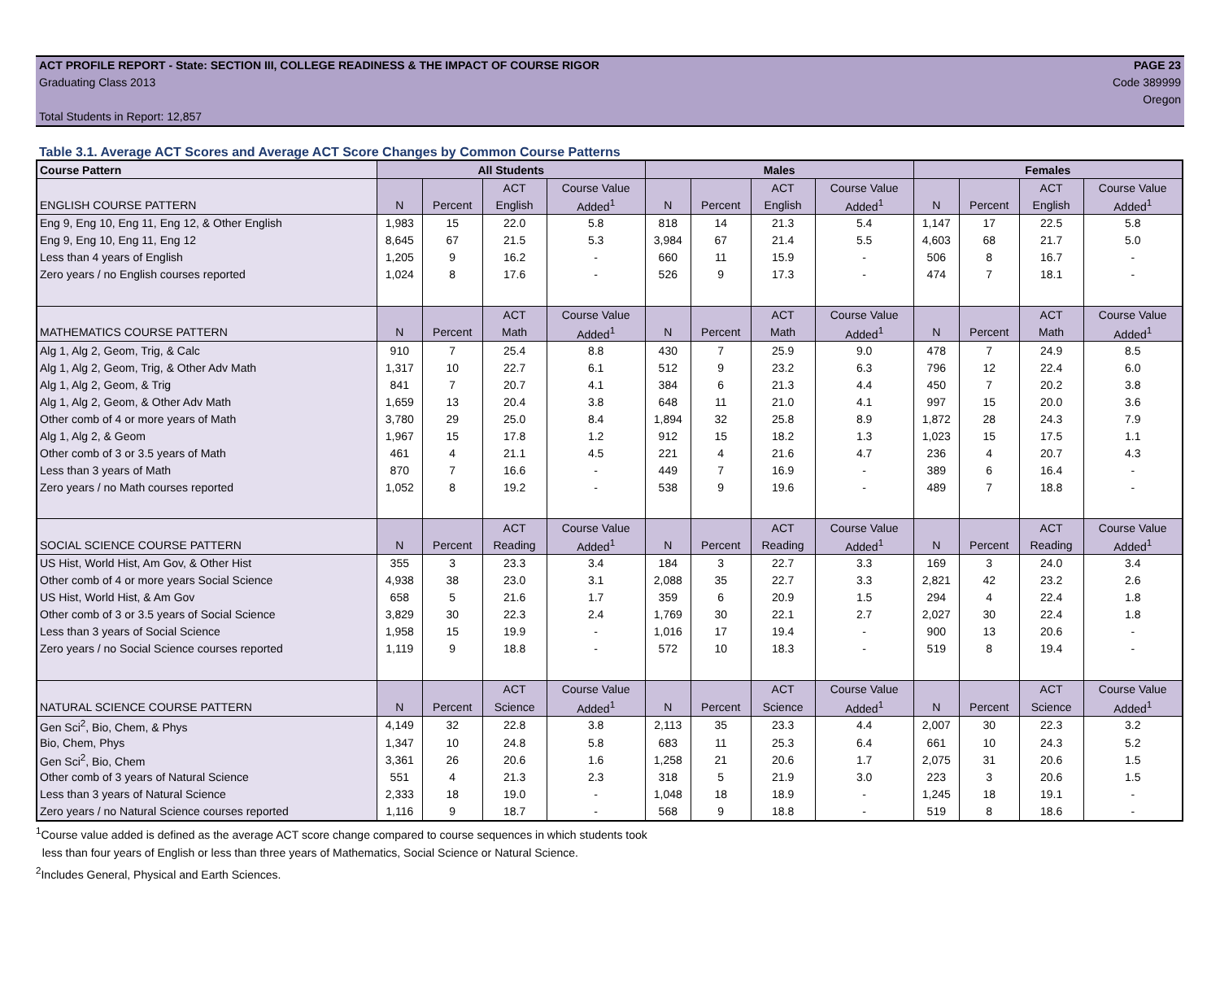ACT PROFILE REPORT - State: SECTION III, COLLEGE READINESS & THE IMPACT OF COURSE RIGOR PAGE 23
Graduating Class 2013 Code 389999
Oregon
Total Students in Report: 12,857
Table 3.1. Average ACT Scores and Average ACT Score Changes by Common Course Patterns
| Course Pattern | All Students | | | | Males | | | | Females | | | |
| --- | --- | --- | --- | --- | --- | --- | --- | --- | --- | --- | --- | --- |
| | | | ACT | Course Value | | | ACT | Course Value | | | ACT | Course Value |
| ENGLISH COURSE PATTERN | N | Percent | English | Added<sup>1</sup> | N | Percent | English | Added<sup>1</sup> | N | Percent | English | Added<sup>1</sup> |
| Eng 9, Eng 10, Eng 11, Eng 12, & Other English | 1,983 | 15 | 22.0 | 5.8 | 818 | 14 | 21.3 | 5.4 | 1,147 | 17 | 22.5 | 5.8 |
| Eng 9, Eng 10, Eng 11, Eng 12 | 8,645 | 67 | 21.5 | 5.3 | 3,984 | 67 | 21.4 | 5.5 | 4,603 | 68 | 21.7 | 5.0 |
| Less than 4 years of English | 1,205 | 9 | 16.2 | - | 660 | 11 | 15.9 | - | 506 | 8 | 16.7 | - |
| Zero years / no English courses reported | 1,024 | 8 | 17.6 | - | 526 | 9 | 17.3 | - | 474 | 7 | 18.1 | - |
| | | | ACT | Course Value | | | ACT | Course Value | | | ACT | Course Value |
| MATHEMATICS COURSE PATTERN | N | Percent | Math | Added<sup>1</sup> | N | Percent | Math | Added<sup>1</sup> | N | Percent | Math | Added<sup>1</sup> |
| Alg 1, Alg 2, Geom, Trig, & Calc | 910 | 7 | 25.4 | 8.8 | 430 | 7 | 25.9 | 9.0 | 478 | 7 | 24.9 | 8.5 |
| Alg 1, Alg 2, Geom, Trig, & Other Adv Math | 1,317 | 10 | 22.7 | 6.1 | 512 | 9 | 23.2 | 6.3 | 796 | 12 | 22.4 | 6.0 |
| Alg 1, Alg 2, Geom, & Trig | 841 | 7 | 20.7 | 4.1 | 384 | 6 | 21.3 | 4.4 | 450 | 7 | 20.2 | 3.8 |
| Alg 1, Alg 2, Geom, & Other Adv Math | 1,659 | 13 | 20.4 | 3.8 | 648 | 11 | 21.0 | 4.1 | 997 | 15 | 20.0 | 3.6 |
| Other comb of 4 or more years of Math | 3,780 | 29 | 25.0 | 8.4 | 1,894 | 32 | 25.8 | 8.9 | 1,872 | 28 | 24.3 | 7.9 |
| Alg 1, Alg 2, & Geom | 1,967 | 15 | 17.8 | 1.2 | 912 | 15 | 18.2 | 1.3 | 1,023 | 15 | 17.5 | 1.1 |
| Other comb of 3 or 3.5 years of Math | 461 | 4 | 21.1 | 4.5 | 221 | 4 | 21.6 | 4.7 | 236 | 4 | 20.7 | 4.3 |
| Less than 3 years of Math | 870 | 7 | 16.6 | - | 449 | 7 | 16.9 | - | 389 | 6 | 16.4 | - |
| Zero years / no Math courses reported | 1,052 | 8 | 19.2 | - | 538 | 9 | 19.6 | - | 489 | 7 | 18.8 | - |
| | | | ACT | Course Value | | | ACT | Course Value | | | ACT | Course Value |
| SOCIAL SCIENCE COURSE PATTERN | N | Percent | Reading | Added<sup>1</sup> | N | Percent | Reading | Added<sup>1</sup> | N | Percent | Reading | Added<sup>1</sup> |
| US Hist, World Hist, Am Gov, & Other Hist | 355 | 3 | 23.3 | 3.4 | 184 | 3 | 22.7 | 3.3 | 169 | 3 | 24.0 | 3.4 |
| Other comb of 4 or more years Social Science | 4,938 | 38 | 23.0 | 3.1 | 2,088 | 35 | 22.7 | 3.3 | 2,821 | 42 | 23.2 | 2.6 |
| US Hist, World Hist, & Am Gov | 658 | 5 | 21.6 | 1.7 | 359 | 6 | 20.9 | 1.5 | 294 | 4 | 22.4 | 1.8 |
| Other comb of 3 or 3.5 years of Social Science | 3,829 | 30 | 22.3 | 2.4 | 1,769 | 30 | 22.1 | 2.7 | 2,027 | 30 | 22.4 | 1.8 |
| Less than 3 years of Social Science | 1,958 | 15 | 19.9 | - | 1,016 | 17 | 19.4 | - | 900 | 13 | 20.6 | - |
| Zero years / no Social Science courses reported | 1,119 | 9 | 18.8 | - | 572 | 10 | 18.3 | - | 519 | 8 | 19.4 | - |
| | | | ACT | Course Value | | | ACT | Course Value | | | ACT | Course Value |
| NATURAL SCIENCE COURSE PATTERN | N | Percent | Science | Added<sup>1</sup> | N | Percent | Science | Added<sup>1</sup> | N | Percent | Science | Added<sup>1</sup> |
| Gen Sci<sup>2</sup>, Bio, Chem, & Phys | 4,149 | 32 | 22.8 | 3.8 | 2,113 | 35 | 23.3 | 4.4 | 2,007 | 30 | 22.3 | 3.2 |
| Bio, Chem, Phys | 1,347 | 10 | 24.8 | 5.8 | 683 | 11 | 25.3 | 6.4 | 661 | 10 | 24.3 | 5.2 |
| Gen Sci<sup>2</sup>, Bio, Chem | 3,361 | 26 | 20.6 | 1.6 | 1,258 | 21 | 20.6 | 1.7 | 2,075 | 31 | 20.6 | 1.5 |
| Other comb of 3 years of Natural Science | 551 | 4 | 21.3 | 2.3 | 318 | 5 | 21.9 | 3.0 | 223 | 3 | 20.6 | 1.5 |
| Less than 3 years of Natural Science | 2,333 | 18 | 19.0 | - | 1,048 | 18 | 18.9 | - | 1,245 | 18 | 19.1 | - |
| Zero years / no Natural Science courses reported | 1,116 | 9 | 18.7 | - | 568 | 9 | 18.8 | - | 519 | 8 | 18.6 | - |
<sup>1</sup> Course value added is defined as the average ACT score change compared to course sequences in which students took
less than four years of English or less than three years of Mathematics, Social Science or Natural Science.
<sup>2</sup> Includes General, Physical and Earth Sciences.